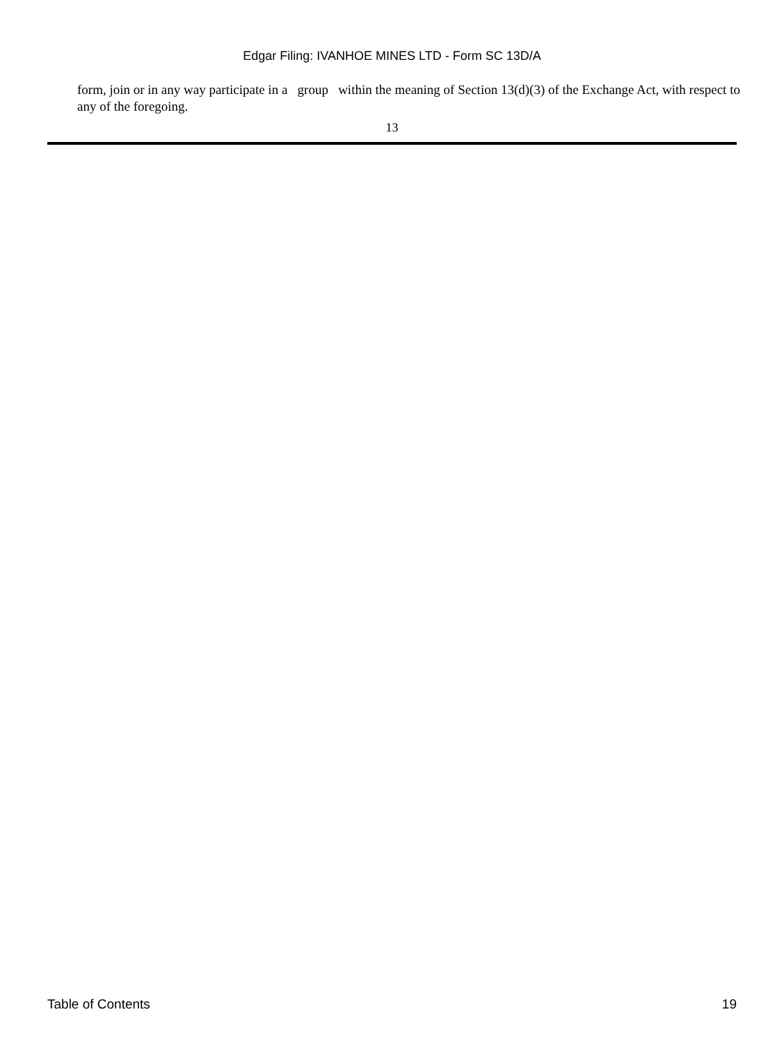Edgar Filing: IVANHOE MINES LTD - Form SC 13D/A
form, join or in any way participate in a group within the meaning of Section 13(d)(3) of the Exchange Act, with respect to any of the foregoing.
13
Table of Contents 19